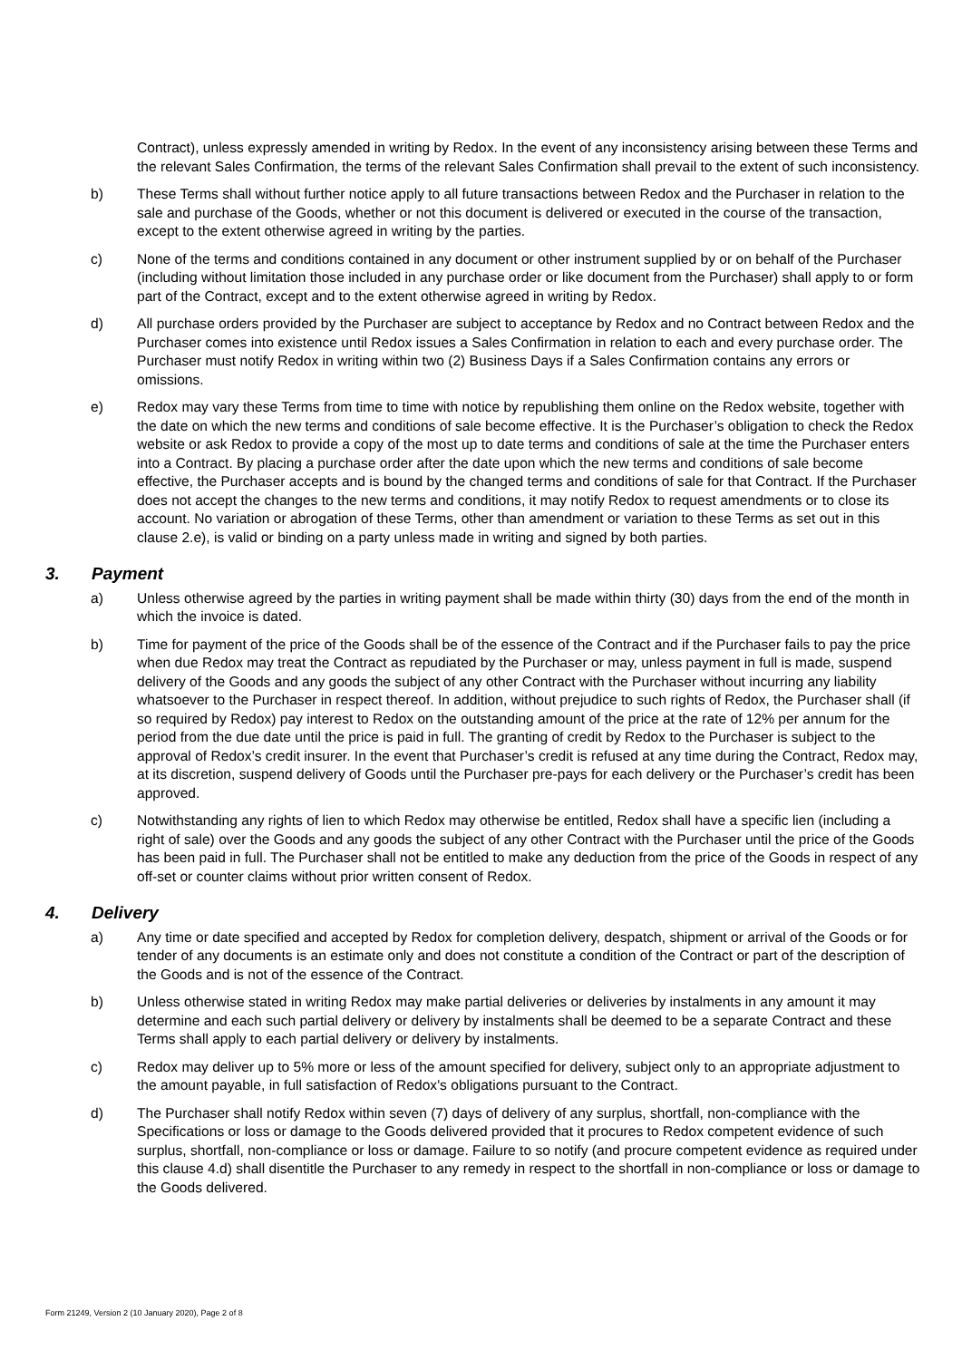Contract), unless expressly amended in writing by Redox. In the event of any inconsistency arising between these Terms and the relevant Sales Confirmation, the terms of the relevant Sales Confirmation shall prevail to the extent of such inconsistency.
b) These Terms shall without further notice apply to all future transactions between Redox and the Purchaser in relation to the sale and purchase of the Goods, whether or not this document is delivered or executed in the course of the transaction, except to the extent otherwise agreed in writing by the parties.
c) None of the terms and conditions contained in any document or other instrument supplied by or on behalf of the Purchaser (including without limitation those included in any purchase order or like document from the Purchaser) shall apply to or form part of the Contract, except and to the extent otherwise agreed in writing by Redox.
d) All purchase orders provided by the Purchaser are subject to acceptance by Redox and no Contract between Redox and the Purchaser comes into existence until Redox issues a Sales Confirmation in relation to each and every purchase order. The Purchaser must notify Redox in writing within two (2) Business Days if a Sales Confirmation contains any errors or omissions.
e) Redox may vary these Terms from time to time with notice by republishing them online on the Redox website, together with the date on which the new terms and conditions of sale become effective. It is the Purchaser’s obligation to check the Redox website or ask Redox to provide a copy of the most up to date terms and conditions of sale at the time the Purchaser enters into a Contract. By placing a purchase order after the date upon which the new terms and conditions of sale become effective, the Purchaser accepts and is bound by the changed terms and conditions of sale for that Contract. If the Purchaser does not accept the changes to the new terms and conditions, it may notify Redox to request amendments or to close its account. No variation or abrogation of these Terms, other than amendment or variation to these Terms as set out in this clause 2.e), is valid or binding on a party unless made in writing and signed by both parties.
3. Payment
a) Unless otherwise agreed by the parties in writing payment shall be made within thirty (30) days from the end of the month in which the invoice is dated.
b) Time for payment of the price of the Goods shall be of the essence of the Contract and if the Purchaser fails to pay the price when due Redox may treat the Contract as repudiated by the Purchaser or may, unless payment in full is made, suspend delivery of the Goods and any goods the subject of any other Contract with the Purchaser without incurring any liability whatsoever to the Purchaser in respect thereof. In addition, without prejudice to such rights of Redox, the Purchaser shall (if so required by Redox) pay interest to Redox on the outstanding amount of the price at the rate of 12% per annum for the period from the due date until the price is paid in full. The granting of credit by Redox to the Purchaser is subject to the approval of Redox’s credit insurer. In the event that Purchaser’s credit is refused at any time during the Contract, Redox may, at its discretion, suspend delivery of Goods until the Purchaser pre-pays for each delivery or the Purchaser’s credit has been approved.
c) Notwithstanding any rights of lien to which Redox may otherwise be entitled, Redox shall have a specific lien (including a right of sale) over the Goods and any goods the subject of any other Contract with the Purchaser until the price of the Goods has been paid in full. The Purchaser shall not be entitled to make any deduction from the price of the Goods in respect of any off-set or counter claims without prior written consent of Redox.
4. Delivery
a) Any time or date specified and accepted by Redox for completion delivery, despatch, shipment or arrival of the Goods or for tender of any documents is an estimate only and does not constitute a condition of the Contract or part of the description of the Goods and is not of the essence of the Contract.
b) Unless otherwise stated in writing Redox may make partial deliveries or deliveries by instalments in any amount it may determine and each such partial delivery or delivery by instalments shall be deemed to be a separate Contract and these Terms shall apply to each partial delivery or delivery by instalments.
c) Redox may deliver up to 5% more or less of the amount specified for delivery, subject only to an appropriate adjustment to the amount payable, in full satisfaction of Redox's obligations pursuant to the Contract.
d) The Purchaser shall notify Redox within seven (7) days of delivery of any surplus, shortfall, non-compliance with the Specifications or loss or damage to the Goods delivered provided that it procures to Redox competent evidence of such surplus, shortfall, non-compliance or loss or damage. Failure to so notify (and procure competent evidence as required under this clause 4.d) shall disentitle the Purchaser to any remedy in respect to the shortfall in non-compliance or loss or damage to the Goods delivered.
Form 21249, Version 2 (10 January 2020), Page 2 of 8